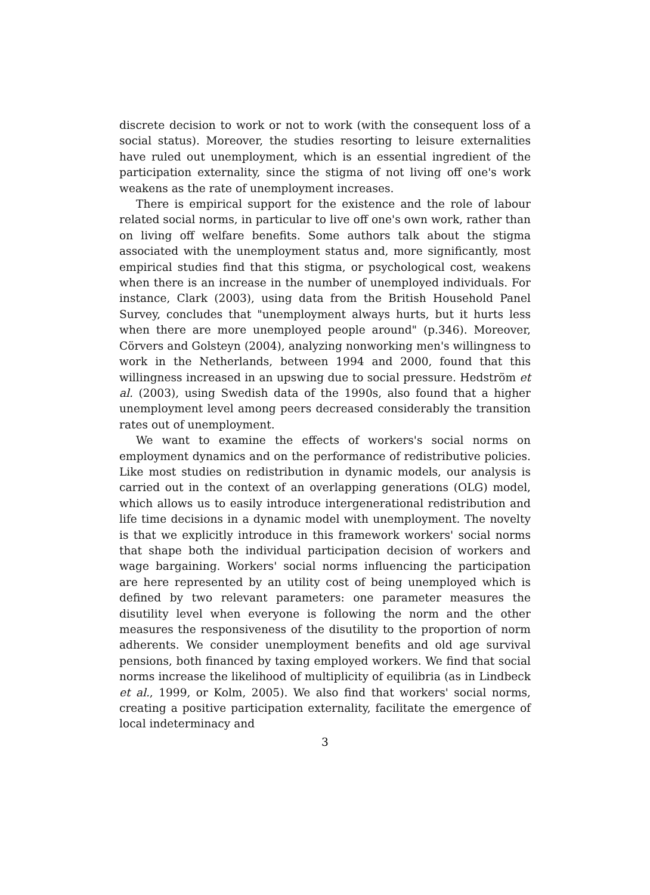discrete decision to work or not to work (with the consequent loss of a social status). Moreover, the studies resorting to leisure externalities have ruled out unemployment, which is an essential ingredient of the participation externality, since the stigma of not living off one's work weakens as the rate of unemployment increases.
There is empirical support for the existence and the role of labour related social norms, in particular to live off one's own work, rather than on living off welfare benefits. Some authors talk about the stigma associated with the unemployment status and, more significantly, most empirical studies find that this stigma, or psychological cost, weakens when there is an increase in the number of unemployed individuals. For instance, Clark (2003), using data from the British Household Panel Survey, concludes that "unemployment always hurts, but it hurts less when there are more unemployed people around" (p.346). Moreover, Cörvers and Golsteyn (2004), analyzing nonworking men's willingness to work in the Netherlands, between 1994 and 2000, found that this willingness increased in an upswing due to social pressure. Hedström et al. (2003), using Swedish data of the 1990s, also found that a higher unemployment level among peers decreased considerably the transition rates out of unemployment.
We want to examine the effects of workers's social norms on employment dynamics and on the performance of redistributive policies. Like most studies on redistribution in dynamic models, our analysis is carried out in the context of an overlapping generations (OLG) model, which allows us to easily introduce intergenerational redistribution and life time decisions in a dynamic model with unemployment. The novelty is that we explicitly introduce in this framework workers' social norms that shape both the individual participation decision of workers and wage bargaining. Workers' social norms influencing the participation are here represented by an utility cost of being unemployed which is defined by two relevant parameters: one parameter measures the disutility level when everyone is following the norm and the other measures the responsiveness of the disutility to the proportion of norm adherents. We consider unemployment benefits and old age survival pensions, both financed by taxing employed workers. We find that social norms increase the likelihood of multiplicity of equilibria (as in Lindbeck et al., 1999, or Kolm, 2005). We also find that workers' social norms, creating a positive participation externality, facilitate the emergence of local indeterminacy and
3